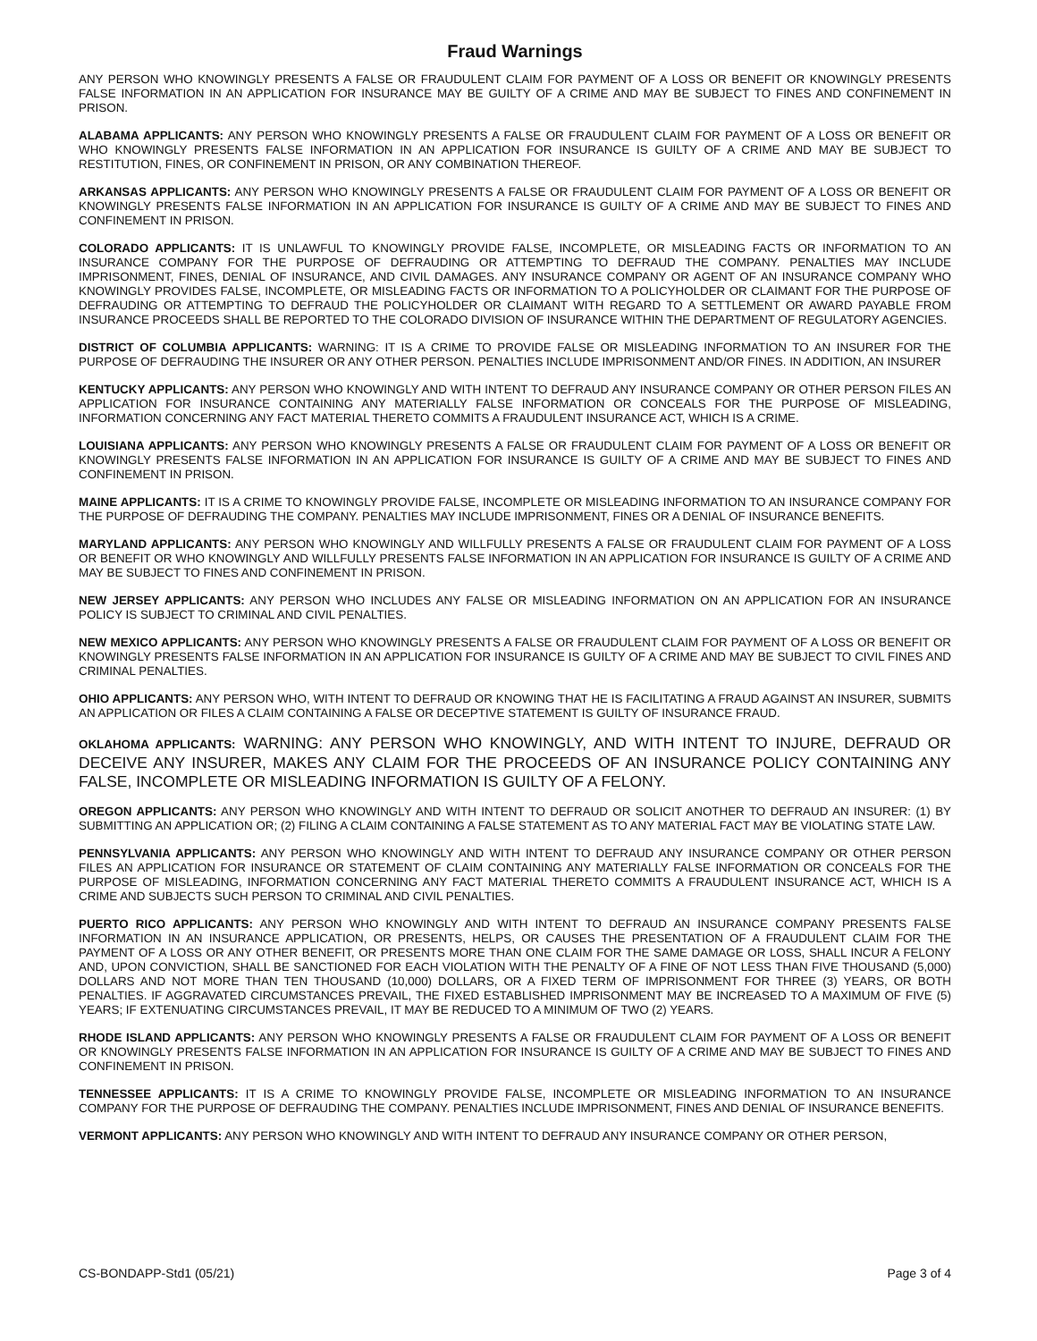Fraud Warnings
ANY PERSON WHO KNOWINGLY PRESENTS A FALSE OR FRAUDULENT CLAIM FOR PAYMENT OF A LOSS OR BENEFIT OR KNOWINGLY PRESENTS FALSE INFORMATION IN AN APPLICATION FOR INSURANCE MAY BE GUILTY OF A CRIME AND MAY BE SUBJECT TO FINES AND CONFINEMENT IN PRISON.
ALABAMA APPLICANTS: ANY PERSON WHO KNOWINGLY PRESENTS A FALSE OR FRAUDULENT CLAIM FOR PAYMENT OF A LOSS OR BENEFIT OR WHO KNOWINGLY PRESENTS FALSE INFORMATION IN AN APPLICATION FOR INSURANCE IS GUILTY OF A CRIME AND MAY BE SUBJECT TO RESTITUTION, FINES, OR CONFINEMENT IN PRISON, OR ANY COMBINATION THEREOF.
ARKANSAS APPLICANTS: ANY PERSON WHO KNOWINGLY PRESENTS A FALSE OR FRAUDULENT CLAIM FOR PAYMENT OF A LOSS OR BENEFIT OR KNOWINGLY PRESENTS FALSE INFORMATION IN AN APPLICATION FOR INSURANCE IS GUILTY OF A CRIME AND MAY BE SUBJECT TO FINES AND CONFINEMENT IN PRISON.
COLORADO APPLICANTS: IT IS UNLAWFUL TO KNOWINGLY PROVIDE FALSE, INCOMPLETE, OR MISLEADING FACTS OR INFORMATION TO AN INSURANCE COMPANY FOR THE PURPOSE OF DEFRAUDING OR ATTEMPTING TO DEFRAUD THE COMPANY. PENALTIES MAY INCLUDE IMPRISONMENT, FINES, DENIAL OF INSURANCE, AND CIVIL DAMAGES. ANY INSURANCE COMPANY OR AGENT OF AN INSURANCE COMPANY WHO KNOWINGLY PROVIDES FALSE, INCOMPLETE, OR MISLEADING FACTS OR INFORMATION TO A POLICYHOLDER OR CLAIMANT FOR THE PURPOSE OF DEFRAUDING OR ATTEMPTING TO DEFRAUD THE POLICYHOLDER OR CLAIMANT WITH REGARD TO A SETTLEMENT OR AWARD PAYABLE FROM INSURANCE PROCEEDS SHALL BE REPORTED TO THE COLORADO DIVISION OF INSURANCE WITHIN THE DEPARTMENT OF REGULATORY AGENCIES.
DISTRICT OF COLUMBIA APPLICANTS: WARNING: IT IS A CRIME TO PROVIDE FALSE OR MISLEADING INFORMATION TO AN INSURER FOR THE PURPOSE OF DEFRAUDING THE INSURER OR ANY OTHER PERSON. PENALTIES INCLUDE IMPRISONMENT AND/OR FINES. IN ADDITION, AN INSURER
KENTUCKY APPLICANTS: ANY PERSON WHO KNOWINGLY AND WITH INTENT TO DEFRAUD ANY INSURANCE COMPANY OR OTHER PERSON FILES AN APPLICATION FOR INSURANCE CONTAINING ANY MATERIALLY FALSE INFORMATION OR CONCEALS FOR THE PURPOSE OF MISLEADING, INFORMATION CONCERNING ANY FACT MATERIAL THERETO COMMITS A FRAUDULENT INSURANCE ACT, WHICH IS A CRIME.
LOUISIANA APPLICANTS: ANY PERSON WHO KNOWINGLY PRESENTS A FALSE OR FRAUDULENT CLAIM FOR PAYMENT OF A LOSS OR BENEFIT OR KNOWINGLY PRESENTS FALSE INFORMATION IN AN APPLICATION FOR INSURANCE IS GUILTY OF A CRIME AND MAY BE SUBJECT TO FINES AND CONFINEMENT IN PRISON.
MAINE APPLICANTS: IT IS A CRIME TO KNOWINGLY PROVIDE FALSE, INCOMPLETE OR MISLEADING INFORMATION TO AN INSURANCE COMPANY FOR THE PURPOSE OF DEFRAUDING THE COMPANY. PENALTIES MAY INCLUDE IMPRISONMENT, FINES OR A DENIAL OF INSURANCE BENEFITS.
MARYLAND APPLICANTS: ANY PERSON WHO KNOWINGLY AND WILLFULLY PRESENTS A FALSE OR FRAUDULENT CLAIM FOR PAYMENT OF A LOSS OR BENEFIT OR WHO KNOWINGLY AND WILLFULLY PRESENTS FALSE INFORMATION IN AN APPLICATION FOR INSURANCE IS GUILTY OF A CRIME AND MAY BE SUBJECT TO FINES AND CONFINEMENT IN PRISON.
NEW JERSEY APPLICANTS: ANY PERSON WHO INCLUDES ANY FALSE OR MISLEADING INFORMATION ON AN APPLICATION FOR AN INSURANCE POLICY IS SUBJECT TO CRIMINAL AND CIVIL PENALTIES.
NEW MEXICO APPLICANTS: ANY PERSON WHO KNOWINGLY PRESENTS A FALSE OR FRAUDULENT CLAIM FOR PAYMENT OF A LOSS OR BENEFIT OR KNOWINGLY PRESENTS FALSE INFORMATION IN AN APPLICATION FOR INSURANCE IS GUILTY OF A CRIME AND MAY BE SUBJECT TO CIVIL FINES AND CRIMINAL PENALTIES.
OHIO APPLICANTS: ANY PERSON WHO, WITH INTENT TO DEFRAUD OR KNOWING THAT HE IS FACILITATING A FRAUD AGAINST AN INSURER, SUBMITS AN APPLICATION OR FILES A CLAIM CONTAINING A FALSE OR DECEPTIVE STATEMENT IS GUILTY OF INSURANCE FRAUD.
OKLAHOMA APPLICANTS: WARNING: ANY PERSON WHO KNOWINGLY, AND WITH INTENT TO INJURE, DEFRAUD OR DECEIVE ANY INSURER, MAKES ANY CLAIM FOR THE PROCEEDS OF AN INSURANCE POLICY CONTAINING ANY FALSE, INCOMPLETE OR MISLEADING INFORMATION IS GUILTY OF A FELONY.
OREGON APPLICANTS: ANY PERSON WHO KNOWINGLY AND WITH INTENT TO DEFRAUD OR SOLICIT ANOTHER TO DEFRAUD AN INSURER: (1) BY SUBMITTING AN APPLICATION OR; (2) FILING A CLAIM CONTAINING A FALSE STATEMENT AS TO ANY MATERIAL FACT MAY BE VIOLATING STATE LAW.
PENNSYLVANIA APPLICANTS: ANY PERSON WHO KNOWINGLY AND WITH INTENT TO DEFRAUD ANY INSURANCE COMPANY OR OTHER PERSON FILES AN APPLICATION FOR INSURANCE OR STATEMENT OF CLAIM CONTAINING ANY MATERIALLY FALSE INFORMATION OR CONCEALS FOR THE PURPOSE OF MISLEADING, INFORMATION CONCERNING ANY FACT MATERIAL THERETO COMMITS A FRAUDULENT INSURANCE ACT, WHICH IS A CRIME AND SUBJECTS SUCH PERSON TO CRIMINAL AND CIVIL PENALTIES.
PUERTO RICO APPLICANTS: ANY PERSON WHO KNOWINGLY AND WITH INTENT TO DEFRAUD AN INSURANCE COMPANY PRESENTS FALSE INFORMATION IN AN INSURANCE APPLICATION, OR PRESENTS, HELPS, OR CAUSES THE PRESENTATION OF A FRAUDULENT CLAIM FOR THE PAYMENT OF A LOSS OR ANY OTHER BENEFIT, OR PRESENTS MORE THAN ONE CLAIM FOR THE SAME DAMAGE OR LOSS, SHALL INCUR A FELONY AND, UPON CONVICTION, SHALL BE SANCTIONED FOR EACH VIOLATION WITH THE PENALTY OF A FINE OF NOT LESS THAN FIVE THOUSAND (5,000) DOLLARS AND NOT MORE THAN TEN THOUSAND (10,000) DOLLARS, OR A FIXED TERM OF IMPRISONMENT FOR THREE (3) YEARS, OR BOTH PENALTIES. IF AGGRAVATED CIRCUMSTANCES PREVAIL, THE FIXED ESTABLISHED IMPRISONMENT MAY BE INCREASED TO A MAXIMUM OF FIVE (5) YEARS; IF EXTENUATING CIRCUMSTANCES PREVAIL, IT MAY BE REDUCED TO A MINIMUM OF TWO (2) YEARS.
RHODE ISLAND APPLICANTS: ANY PERSON WHO KNOWINGLY PRESENTS A FALSE OR FRAUDULENT CLAIM FOR PAYMENT OF A LOSS OR BENEFIT OR KNOWINGLY PRESENTS FALSE INFORMATION IN AN APPLICATION FOR INSURANCE IS GUILTY OF A CRIME AND MAY BE SUBJECT TO FINES AND CONFINEMENT IN PRISON.
TENNESSEE APPLICANTS: IT IS A CRIME TO KNOWINGLY PROVIDE FALSE, INCOMPLETE OR MISLEADING INFORMATION TO AN INSURANCE COMPANY FOR THE PURPOSE OF DEFRAUDING THE COMPANY. PENALTIES INCLUDE IMPRISONMENT, FINES AND DENIAL OF INSURANCE BENEFITS.
VERMONT APPLICANTS: ANY PERSON WHO KNOWINGLY AND WITH INTENT TO DEFRAUD ANY INSURANCE COMPANY OR OTHER PERSON,
CS-BONDAPP-Std1 (05/21) Page 3 of 4